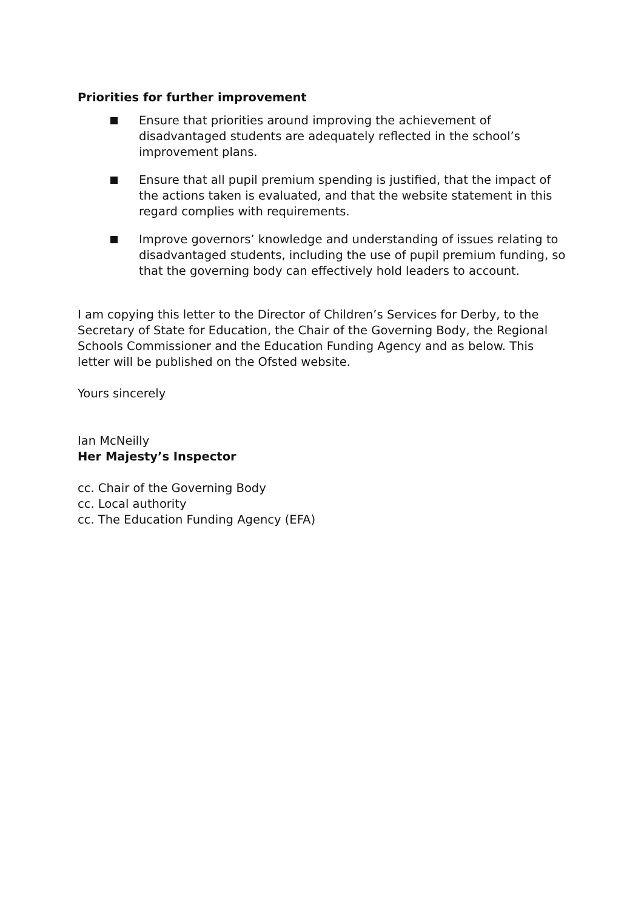Priorities for further improvement
Ensure that priorities around improving the achievement of disadvantaged students are adequately reflected in the school’s improvement plans.
Ensure that all pupil premium spending is justified, that the impact of the actions taken is evaluated, and that the website statement in this regard complies with requirements.
Improve governors’ knowledge and understanding of issues relating to disadvantaged students, including the use of pupil premium funding, so that the governing body can effectively hold leaders to account.
I am copying this letter to the Director of Children’s Services for Derby, to the Secretary of State for Education, the Chair of the Governing Body, the Regional Schools Commissioner and the Education Funding Agency and as below. This letter will be published on the Ofsted website.
Yours sincerely
Ian McNeilly
Her Majesty’s Inspector
cc. Chair of the Governing Body
cc. Local authority
cc. The Education Funding Agency (EFA)